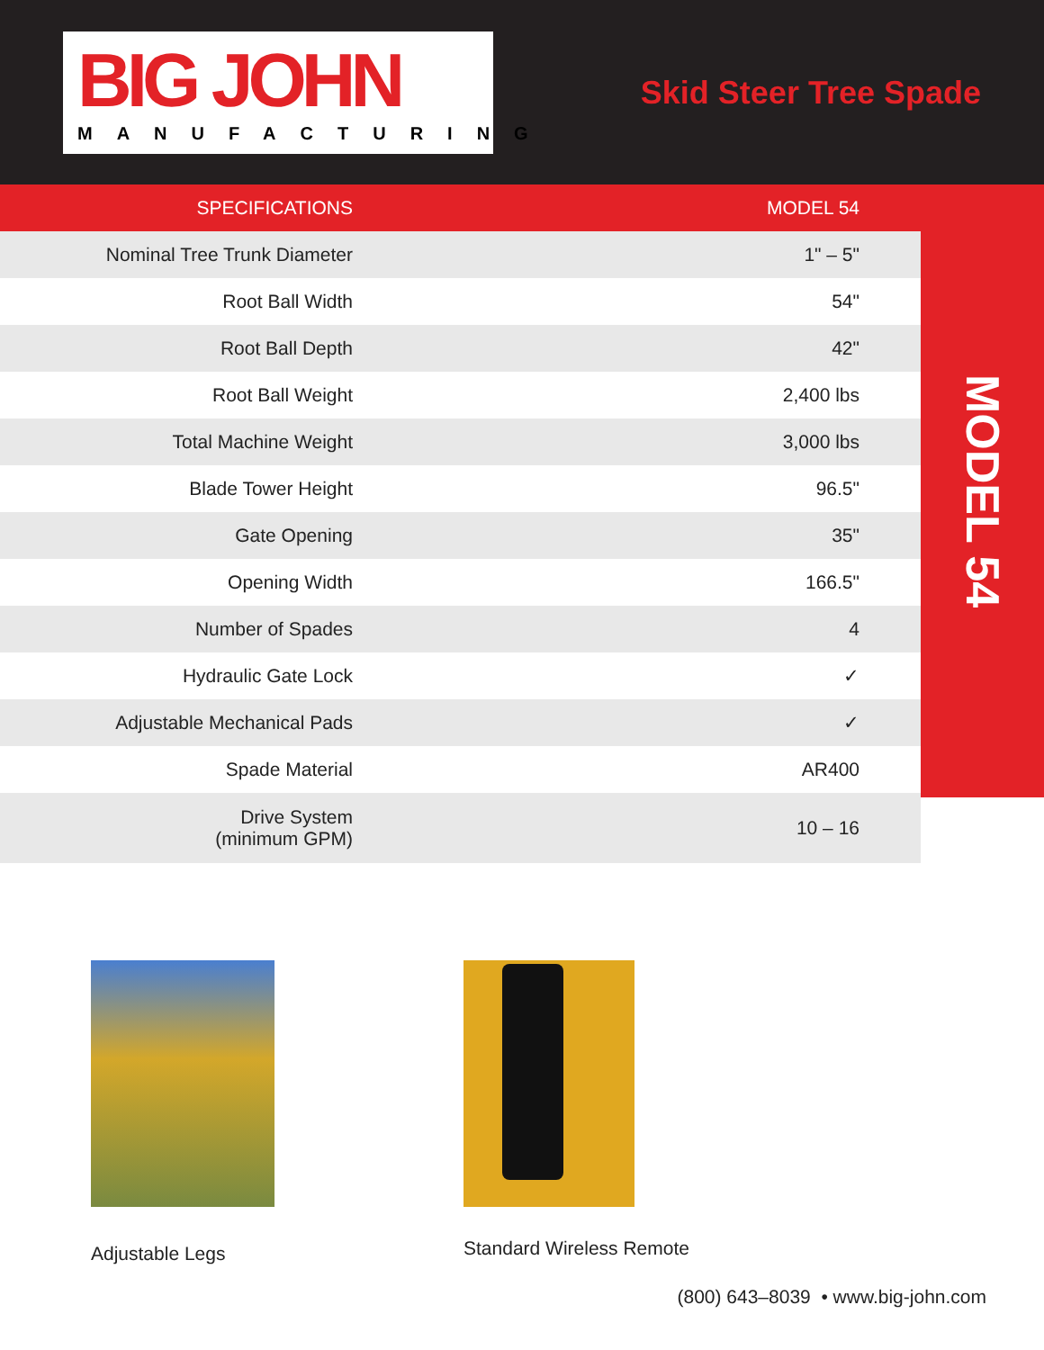BIG JOHN
MANUFACTURING
Skid Steer Tree Spade
| SPECIFICATIONS | MODEL 54 |
| --- | --- |
| Nominal Tree Trunk Diameter | 1" – 5" |
| Root Ball Width | 54" |
| Root Ball Depth | 42" |
| Root Ball Weight | 2,400 lbs |
| Total Machine Weight | 3,000 lbs |
| Blade Tower Height | 96.5" |
| Gate Opening | 35" |
| Opening Width | 166.5" |
| Number of Spades | 4 |
| Hydraulic Gate Lock | ✓ |
| Adjustable Mechanical Pads | ✓ |
| Spade Material | AR400 |
| Drive System (minimum GPM) | 10 – 16 |
MODEL 54
Adjustable Legs
Standard Wireless Remote
(800) 643–8039 • www.big-john.com